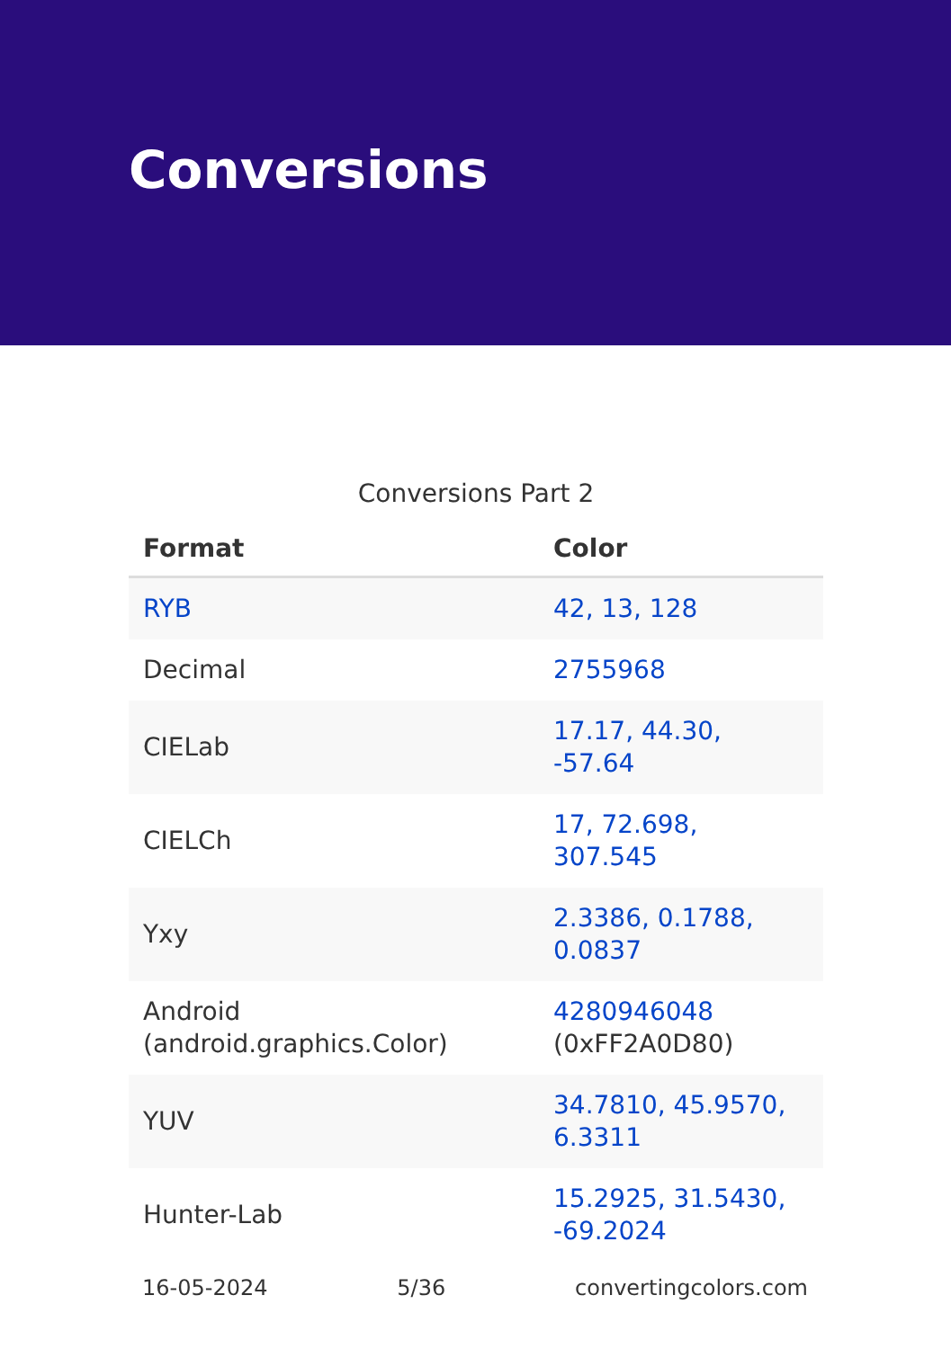Conversions
Conversions Part 2
| Format | Color |
| --- | --- |
| RYB | 42, 13, 128 |
| Decimal | 2755968 |
| CIELab | 17.17, 44.30, -57.64 |
| CIELCh | 17, 72.698, 307.545 |
| Yxy | 2.3386, 0.1788, 0.0837 |
| Android (android.graphics.Color) | 4280946048 (0xFF2A0D80) |
| YUV | 34.7810, 45.9570, 6.3311 |
| Hunter-Lab | 15.2925, 31.5430, -69.2024 |
16-05-2024 5/36 convertingcolors.com